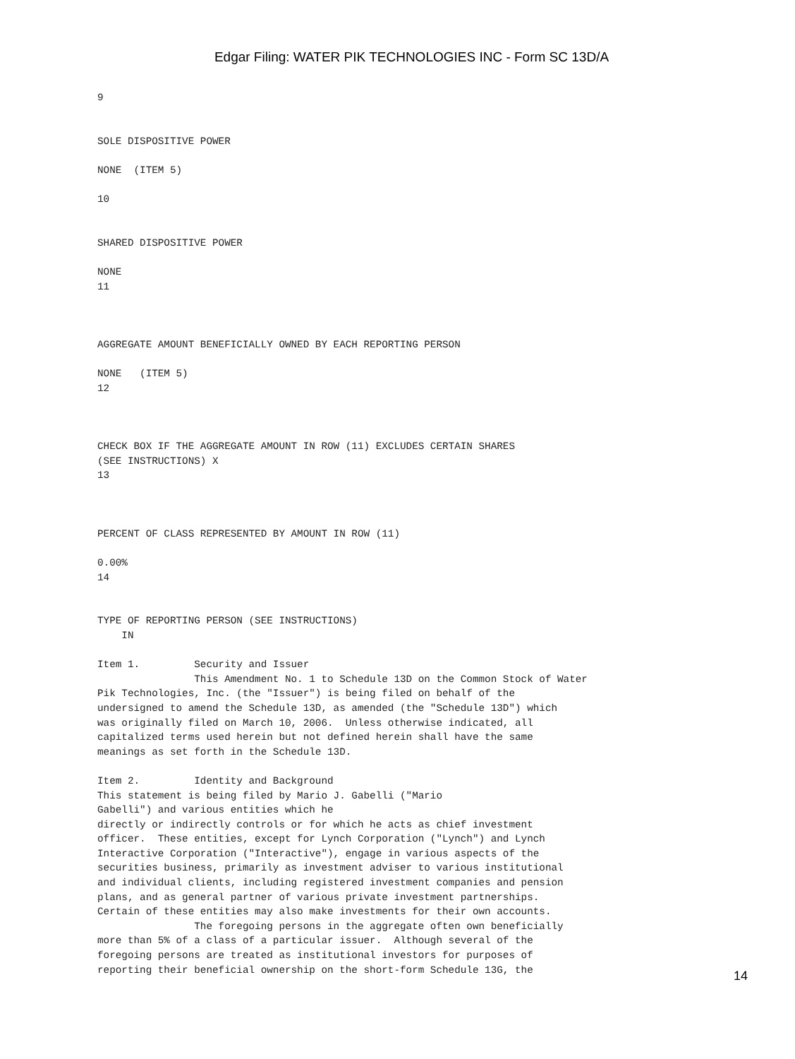Edgar Filing: WATER PIK TECHNOLOGIES INC - Form SC 13D/A
9


SOLE DISPOSITIVE POWER

NONE  (ITEM 5)

10


SHARED DISPOSITIVE POWER

NONE
11



AGGREGATE AMOUNT BENEFICIALLY OWNED BY EACH REPORTING PERSON

NONE   (ITEM 5)
12



CHECK BOX IF THE AGGREGATE AMOUNT IN ROW (11) EXCLUDES CERTAIN SHARES
(SEE INSTRUCTIONS) X
13



PERCENT OF CLASS REPRESENTED BY AMOUNT IN ROW (11)

0.00%
14


TYPE OF REPORTING PERSON (SEE INSTRUCTIONS)
    IN

Item 1.         Security and Issuer
                This Amendment No. 1 to Schedule 13D on the Common Stock of Water
Pik Technologies, Inc. (the "Issuer") is being filed on behalf of the
undersigned to amend the Schedule 13D, as amended (the "Schedule 13D") which
was originally filed on March 10, 2006.  Unless otherwise indicated, all
capitalized terms used herein but not defined herein shall have the same
meanings as set forth in the Schedule 13D.

Item 2.         Identity and Background
This statement is being filed by Mario J. Gabelli ("Mario
Gabelli") and various entities which he
directly or indirectly controls or for which he acts as chief investment
officer.  These entities, except for Lynch Corporation ("Lynch") and Lynch
Interactive Corporation ("Interactive"), engage in various aspects of the
securities business, primarily as investment adviser to various institutional
and individual clients, including registered investment companies and pension
plans, and as general partner of various private investment partnerships.
Certain of these entities may also make investments for their own accounts.
                The foregoing persons in the aggregate often own beneficially
more than 5% of a class of a particular issuer.  Although several of the
foregoing persons are treated as institutional investors for purposes of
reporting their beneficial ownership on the short-form Schedule 13G, the
14